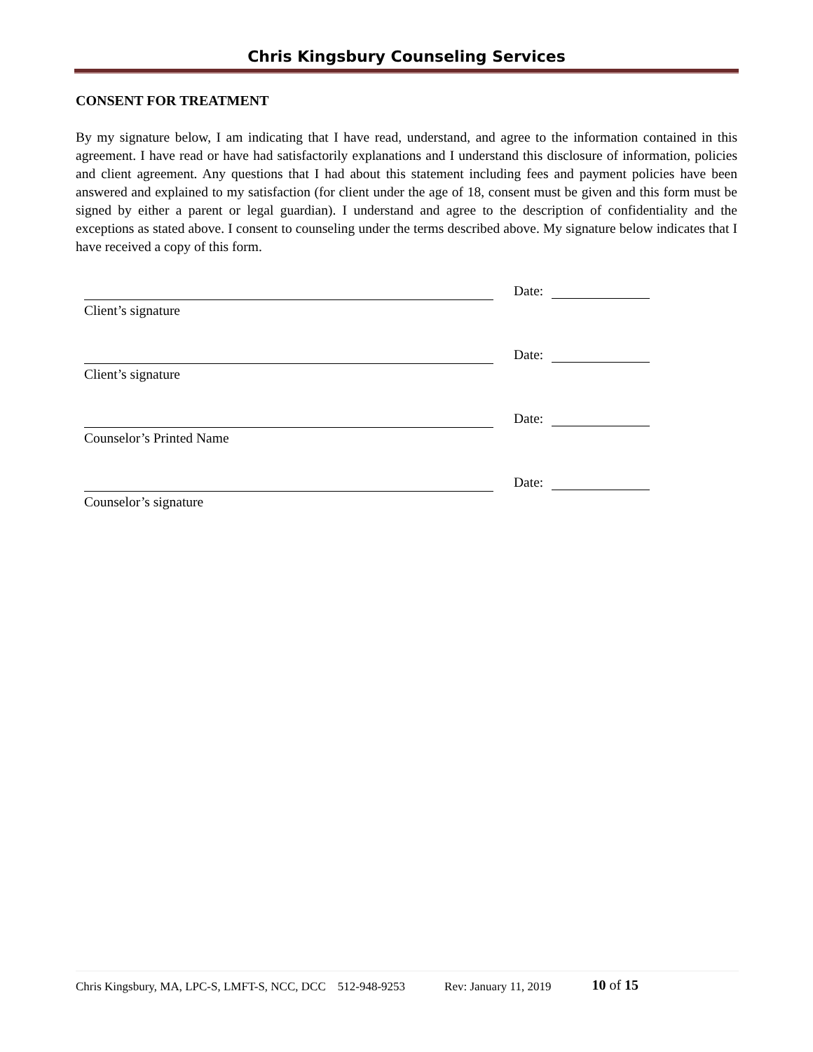Chris Kingsbury Counseling Services
CONSENT FOR TREATMENT
By my signature below, I am indicating that I have read, understand, and agree to the information contained in this agreement. I have read or have had satisfactorily explanations and I understand this disclosure of information, policies and client agreement. Any questions that I had about this statement including fees and payment policies have been answered and explained to my satisfaction (for client under the age of 18, consent must be given and this form must be signed by either a parent or legal guardian). I understand and agree to the description of confidentiality and the exceptions as stated above. I consent to counseling under the terms described above. My signature below indicates that I have received a copy of this form.
Client’s signature
Date:
Client’s signature
Date:
Counselor’s Printed Name
Date:
Counselor’s signature
Date:
Chris Kingsbury, MA, LPC-S, LMFT-S, NCC, DCC 512-948-9253 Rev: January 11, 2019 10 of 15